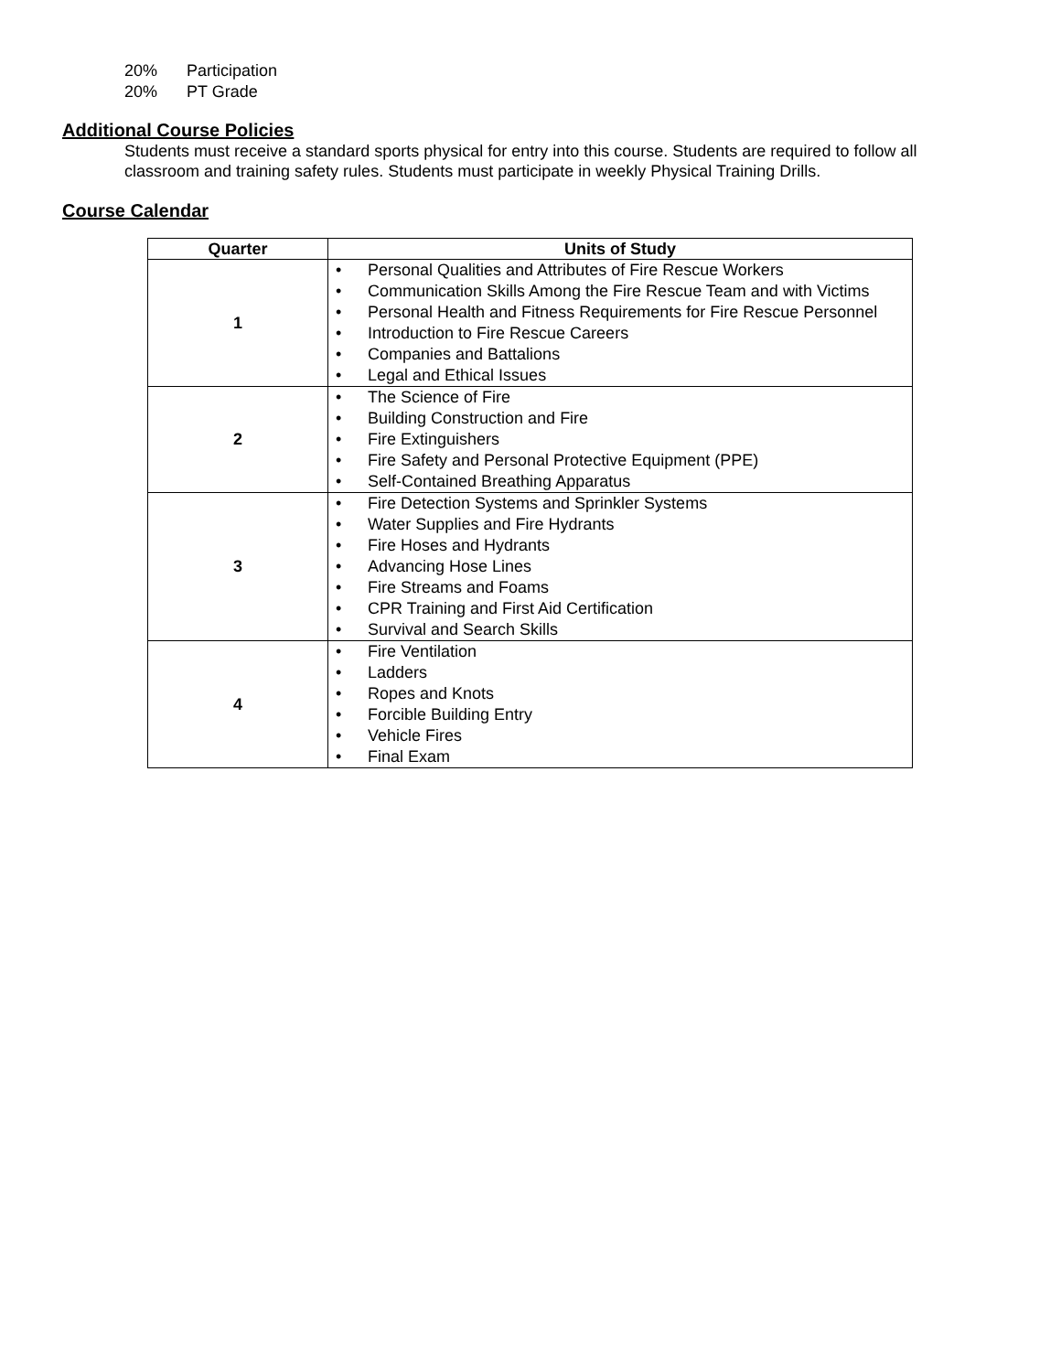20% Participation
20% PT Grade
Additional Course Policies
Students must receive a standard sports physical for entry into this course. Students are required to follow all classroom and training safety rules. Students must participate in weekly Physical Training Drills.
Course Calendar
| Quarter | Units of Study |
| --- | --- |
| 1 | • Personal Qualities and Attributes of Fire Rescue Workers • Communication Skills Among the Fire Rescue Team and with Victims • Personal Health and Fitness Requirements for Fire Rescue Personnel • Introduction to Fire Rescue Careers • Companies and Battalions • Legal and Ethical Issues |
| 2 | • The Science of Fire • Building Construction and Fire • Fire Extinguishers • Fire Safety and Personal Protective Equipment (PPE) • Self-Contained Breathing Apparatus |
| 3 | • Fire Detection Systems and Sprinkler Systems • Water Supplies and Fire Hydrants • Fire Hoses and Hydrants • Advancing Hose Lines • Fire Streams and Foams • CPR Training and First Aid Certification • Survival and Search Skills |
| 4 | • Fire Ventilation • Ladders • Ropes and Knots • Forcible Building Entry • Vehicle Fires • Final Exam |